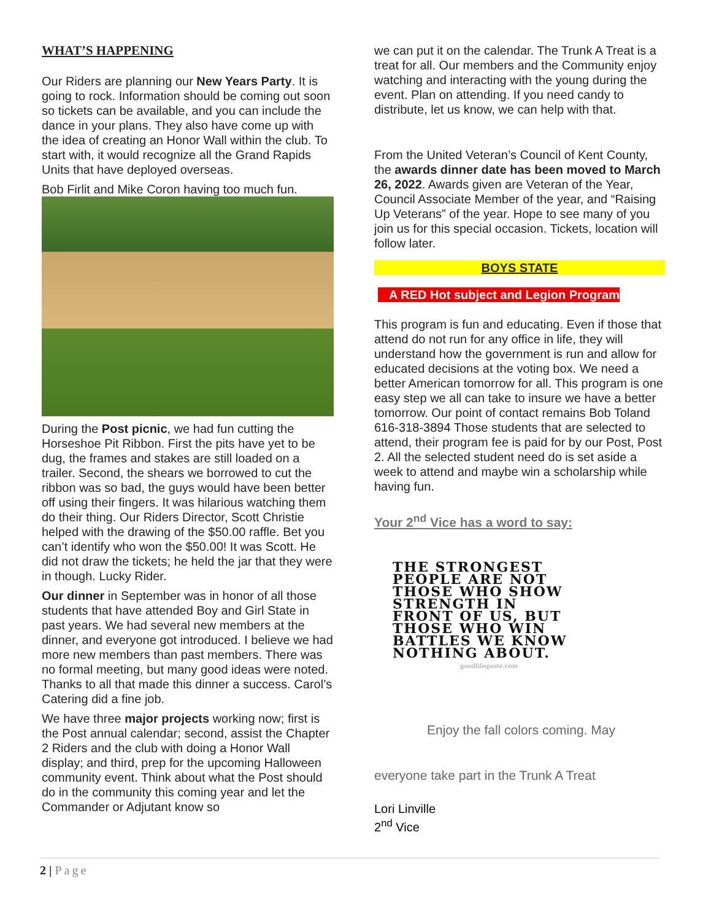WHAT’S HAPPENING
Our Riders are planning our New Years Party. It is going to rock. Information should be coming out soon so tickets can be available, and you can include the dance in your plans. They also have come up with the idea of creating an Honor Wall within the club. To start with, it would recognize all the Grand Rapids Units that have deployed overseas.
Bob Firlit and Mike Coron having too much fun.
During the Post picnic, we had fun cutting the Horseshoe Pit Ribbon. First the pits have yet to be dug, the frames and stakes are still loaded on a trailer. Second, the shears we borrowed to cut the ribbon was so bad, the guys would have been better off using their fingers. It was hilarious watching them do their thing. Our Riders Director, Scott Christie helped with the drawing of the $50.00 raffle. Bet you can’t identify who won the $50.00! It was Scott. He did not draw the tickets; he held the jar that they were in though. Lucky Rider.
Our dinner in September was in honor of all those students that have attended Boy and Girl State in past years. We had several new members at the dinner, and everyone got introduced. I believe we had more new members than past members. There was no formal meeting, but many good ideas were noted. Thanks to all that made this dinner a success. Carol’s Catering did a fine job.
We have three major projects working now; first is the Post annual calendar; second, assist the Chapter 2 Riders and the club with doing a Honor Wall display; and third, prep for the upcoming Halloween community event. Think about what the Post should do in the community this coming year and let the Commander or Adjutant know so
we can put it on the calendar. The Trunk A Treat is a treat for all. Our members and the Community enjoy watching and interacting with the young during the event. Plan on attending. If you need candy to distribute, let us know, we can help with that.
From the United Veteran’s Council of Kent County, the awards dinner date has been moved to March 26, 2022. Awards given are Veteran of the Year, Council Associate Member of the year, and “Raising Up Veterans” of the year. Hope to see many of you join us for this special occasion. Tickets, location will follow later.
BOYS STATE
A RED Hot subject and Legion Program
This program is fun and educating. Even if those that attend do not run for any office in life, they will understand how the government is run and allow for educated decisions at the voting box. We need a better American tomorrow for all. This program is one easy step we all can take to insure we have a better tomorrow. Our point of contact remains Bob Toland 616-318-3894 Those students that are selected to attend, their program fee is paid for by our Post, Post 2. All the selected student need do is set aside a week to attend and maybe win a scholarship while having fun.
Your 2<sup>nd</sup> Vice has a word to say:
THE STRONGEST
PEOPLE ARE NOT
THOSE WHO SHOW
STRENGTH IN
FRONT OF US, BUT
THOSE WHO WIN
BATTLES WE KNOW
NOTHING ABOUT.
goodlifequote.com
Enjoy the fall colors coming. May
everyone take part in the Trunk A Treat
Lori Linville
2<sup>nd</sup> Vice
2 | Page